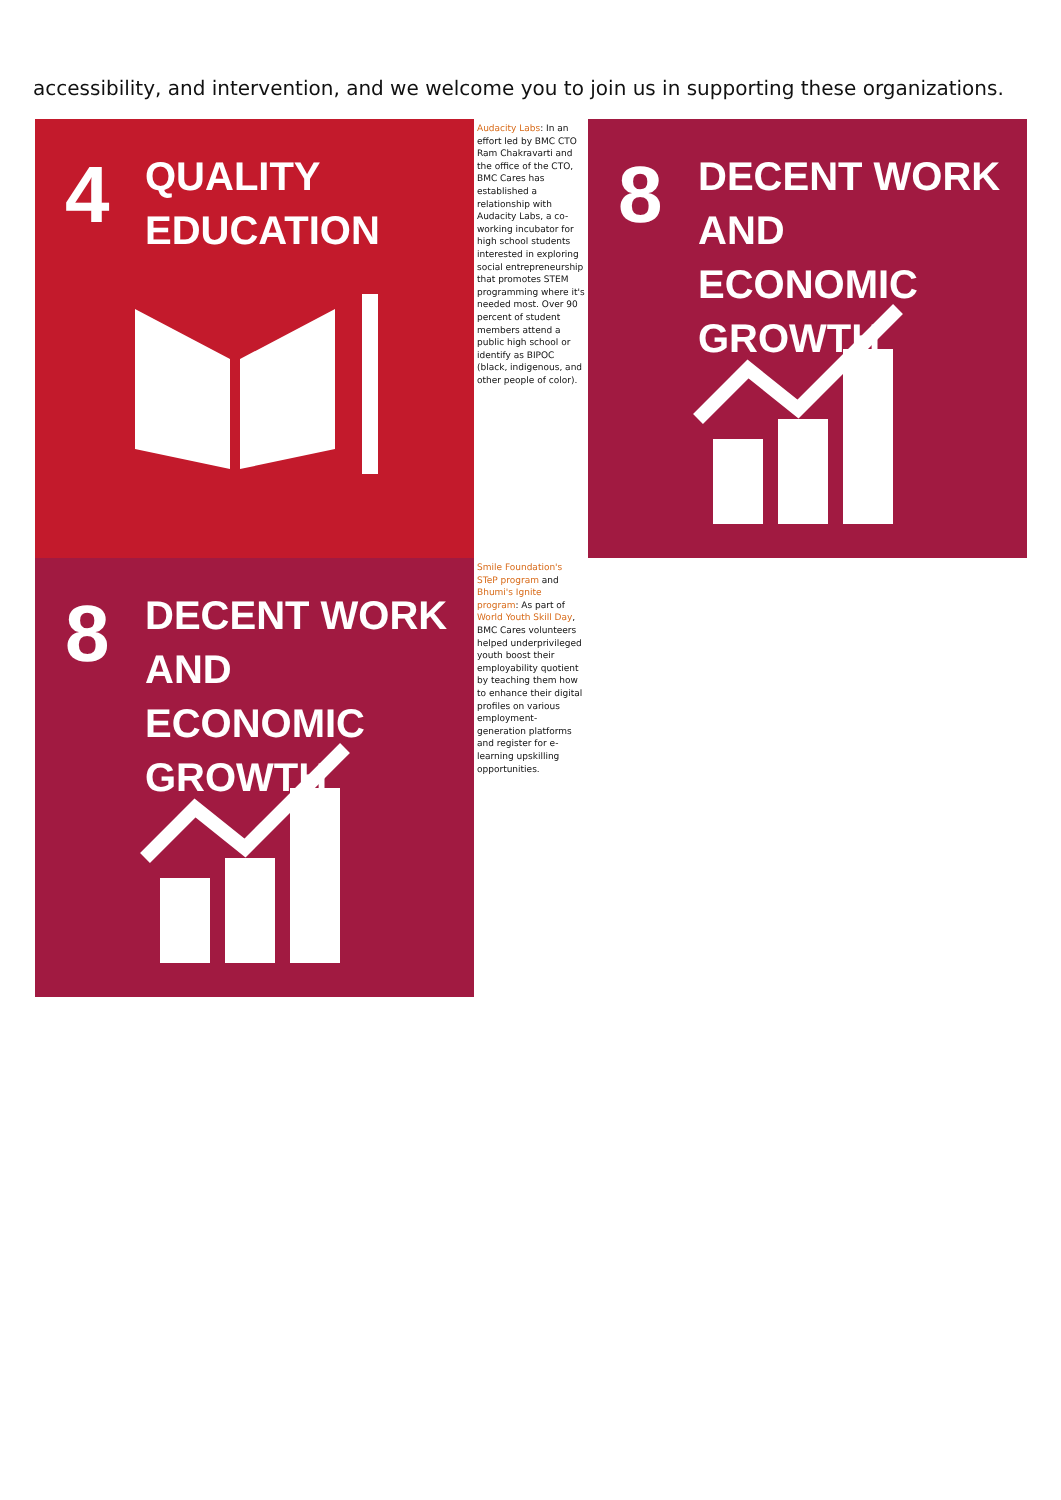accessibility, and intervention, and we welcome you to join us in supporting these organizations.
4
QUALITY
EDUCATION
Audacity Labs: In an effort led by BMC CTO Ram Chakravarti and the office of the CTO, BMC Cares has established a relationship with Audacity Labs, a co-working incubator for high school students interested in exploring social entrepreneurship that promotes STEM programming where it's needed most. Over 90 percent of student members attend a public high school or identify as BIPOC (black, indigenous, and other people of color).
8
DECENT WORK AND
ECONOMIC GROWTH
8
DECENT WORK AND
ECONOMIC GROWTH
Smile Foundation's STeP program and Bhumi's Ignite program: As part of World Youth Skill Day, BMC Cares volunteers helped underprivileged youth boost their employability quotient by teaching them how to enhance their digital profiles on various employment-generation platforms and register for e-learning upskilling opportunities.